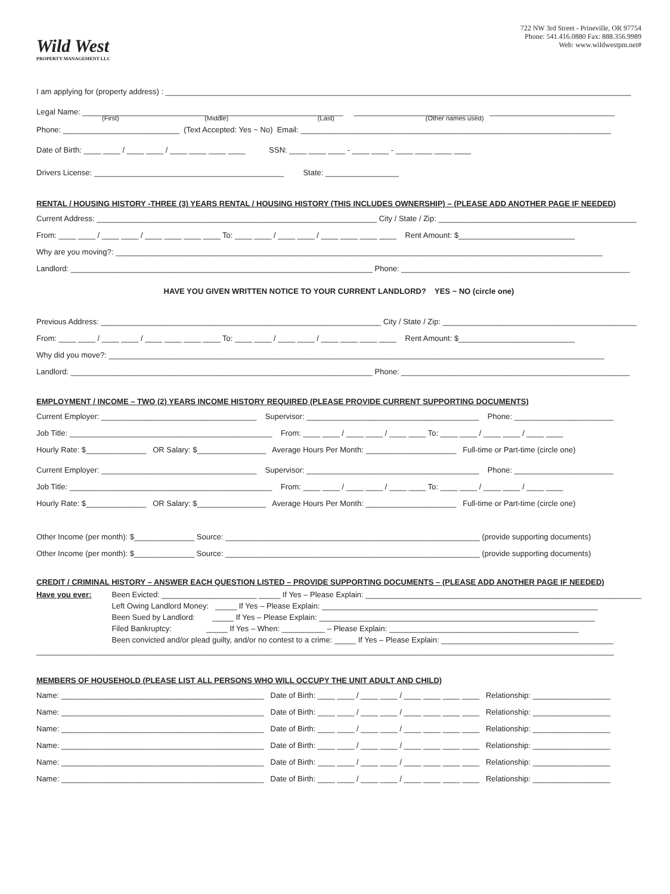Wild West
PROPERTY MANAGEMENT LLC
722 NW 3rd Street - Prineville, OR 97754
Phone: 541.416.0880 Fax: 888.356.9989
Web: www.wildwestpm.net#
I am applying for (property address) : ____________________________________________________________________________________________________________
Legal Name: _____________________________ _____________________________ _____________________________ _____________________________
(First) (Middle) (Last) (Other names used)
Phone: ___________________________ (Text Accepted: Yes ~ No) Email: ________________________________________________________________________
Date of Birth: ____ ____ / ____ ____ / ____ ____ ____ ____ SSN: ____ ____ ____ - ____ ____ - ____ ____ ____ ____
Drivers License: ____________________________________________ State: _________________
RENTAL / HOUSING HISTORY -THREE (3) YEARS RENTAL / HOUSING HISTORY (THIS INCLUDES OWNERSHIP) – (PLEASE ADD ANOTHER PAGE IF NEEDED)
Current Address: _________________________________________________________________ City / State / Zip: ______________________________________________
From: ____ ____ / ____ ____ / ____ ____ ____ ____ To: ____ ____ / ____ ____ / ____ ____ ____ ____ Rent Amount: $___________________________
Why are you moving?: _________________________________________________________________________________________________________________
Landlord: ______________________________________________________________________ Phone: _____________________________________________________
HAVE YOU GIVEN WRITTEN NOTICE TO YOUR CURRENT LANDLORD? YES ~ NO (circle one)
Previous Address: _________________________________________________________________ City / State / Zip: _____________________________________________
From: ____ ____ / ____ ____ / ____ ____ ____ ____ To: ____ ____ / ____ ____ / ____ ____ ____ ____ Rent Amount: $___________________________
Why did you move?: ___________________________________________________________________________________________________________________
Landlord: ______________________________________________________________________ Phone: _____________________________________________________
EMPLOYMENT / INCOME – TWO (2) YEARS INCOME HISTORY REQUIRED (PLEASE PROVIDE CURRENT SUPPORTING DOCUMENTS)
Current Employer: ____________________________________ Supervisor: ________________________________________ Phone: _______________________
Job Title: _______________________________________________ From: ____ ____ / ____ ____ / ____ ____ To: ____ ____ / ____ ____ / ____ ____
Hourly Rate: $______________ OR Salary: $________________ Average Hours Per Month: _____________________ Full-time or Part-time (circle one)
Current Employer: ____________________________________ Supervisor: ________________________________________ Phone: _______________________
Job Title: _______________________________________________ From: ____ ____ / ____ ____ / ____ ____ To: ____ ____ / ____ ____ / ____ ____
Hourly Rate: $______________ OR Salary: $________________ Average Hours Per Month: _____________________ Full-time or Part-time (circle one)
Other Income (per month): $______________ Source: ___________________________________________________________ (provide supporting documents)
Other Income (per month): $______________ Source: ___________________________________________________________ (provide supporting documents)
CREDIT / CRIMINAL HISTORY – ANSWER EACH QUESTION LISTED – PROVIDE SUPPORTING DOCUMENTS – (PLEASE ADD ANOTHER PAGE IF NEEDED)
Have you ever: Been Evicted: ______________________ _____ If Yes – Please Explain: ________________________________________________________________
Left Owing Landlord Money: _____ If Yes – Please Explain: ________________________________________________________________
Been Sued by Landlord: _____ If Yes – Please Explain: ________________________________________________________________
Filed Bankruptcy: _____ If Yes – When: __________ – Please Explain: ____________________________________________
Been convicted and/or plead guilty, and/or no contest to a crime: _____ If Yes – Please Explain: ________________________________________
______________________________________________________________________________________________________________________________________
MEMBERS OF HOUSEHOLD (PLEASE LIST ALL PERSONS WHO WILL OCCUPY THE UNIT ADULT AND CHILD)
Name: _______________________________________________ Date of Birth: ____ ____ / ____ ____ / ____ ____ ____ ____ Relationship: __________________
Name: _______________________________________________ Date of Birth: ____ ____ / ____ ____ / ____ ____ ____ ____ Relationship: __________________
Name: _______________________________________________ Date of Birth: ____ ____ / ____ ____ / ____ ____ ____ ____ Relationship: __________________
Name: _______________________________________________ Date of Birth: ____ ____ / ____ ____ / ____ ____ ____ ____ Relationship: __________________
Name: _______________________________________________ Date of Birth: ____ ____ / ____ ____ / ____ ____ ____ ____ Relationship: __________________
Name: _______________________________________________ Date of Birth: ____ ____ / ____ ____ / ____ ____ ____ ____ Relationship: __________________